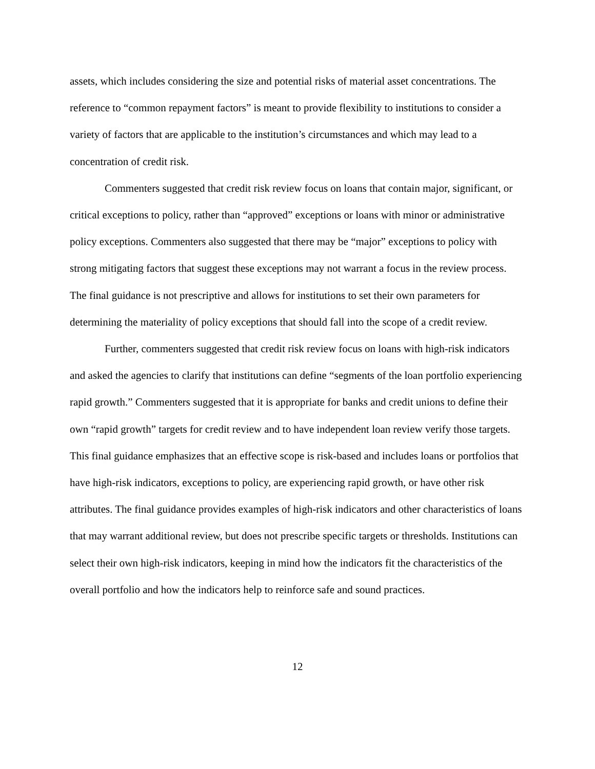assets, which includes considering the size and potential risks of material asset concentrations. The reference to “common repayment factors” is meant to provide flexibility to institutions to consider a variety of factors that are applicable to the institution’s circumstances and which may lead to a concentration of credit risk.
Commenters suggested that credit risk review focus on loans that contain major, significant, or critical exceptions to policy, rather than “approved” exceptions or loans with minor or administrative policy exceptions. Commenters also suggested that there may be “major” exceptions to policy with strong mitigating factors that suggest these exceptions may not warrant a focus in the review process. The final guidance is not prescriptive and allows for institutions to set their own parameters for determining the materiality of policy exceptions that should fall into the scope of a credit review.
Further, commenters suggested that credit risk review focus on loans with high-risk indicators and asked the agencies to clarify that institutions can define “segments of the loan portfolio experiencing rapid growth.” Commenters suggested that it is appropriate for banks and credit unions to define their own “rapid growth” targets for credit review and to have independent loan review verify those targets. This final guidance emphasizes that an effective scope is risk-based and includes loans or portfolios that have high-risk indicators, exceptions to policy, are experiencing rapid growth, or have other risk attributes. The final guidance provides examples of high-risk indicators and other characteristics of loans that may warrant additional review, but does not prescribe specific targets or thresholds. Institutions can select their own high-risk indicators, keeping in mind how the indicators fit the characteristics of the overall portfolio and how the indicators help to reinforce safe and sound practices.
12